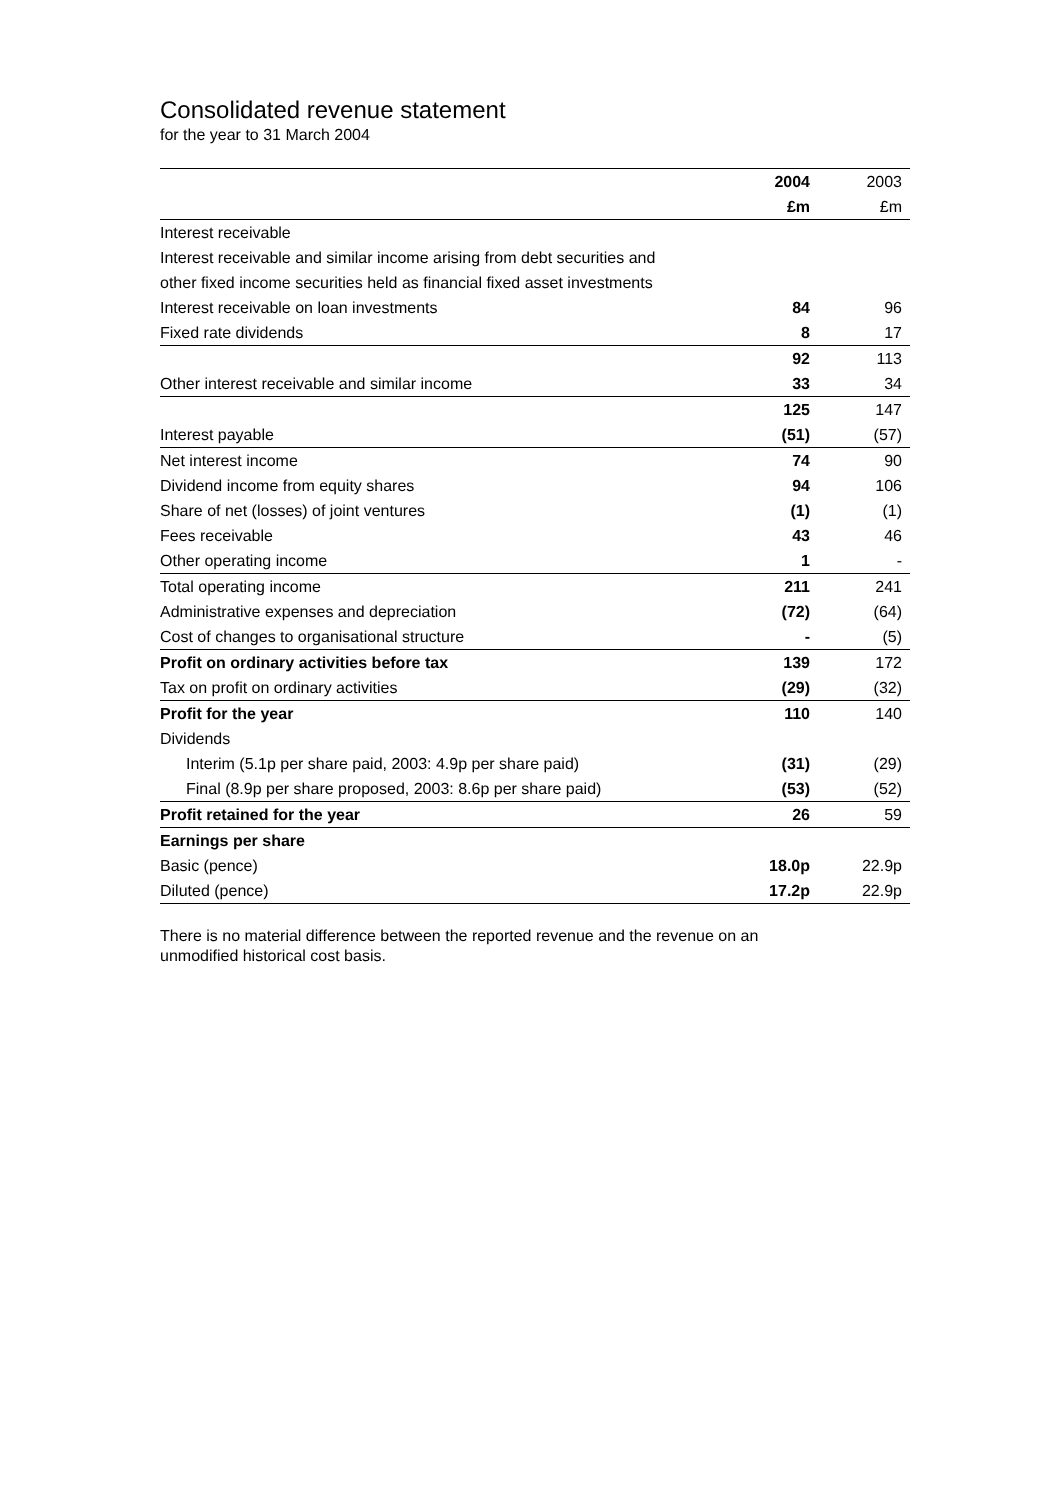Consolidated revenue statement
for the year to 31 March 2004
| | 2004 | 2003 |
| | £m | £m |
| Interest receivable | | |
| Interest receivable and similar income arising from debt securities and | | |
| other fixed income securities held as financial fixed asset investments | | |
| Interest receivable on loan investments | 84 | 96 |
| Fixed rate dividends | 8 | 17 |
| | 92 | 113 |
| Other interest receivable and similar income | 33 | 34 |
| | 125 | 147 |
| Interest payable | (51) | (57) |
| Net interest income | 74 | 90 |
| Dividend income from equity shares | 94 | 106 |
| Share of net (losses) of joint ventures | (1) | (1) |
| Fees receivable | 43 | 46 |
| Other operating income | 1 | - |
| Total operating income | 211 | 241 |
| Administrative expenses and depreciation | (72) | (64) |
| Cost of changes to organisational structure | - | (5) |
| Profit on ordinary activities before tax | 139 | 172 |
| Tax on profit on ordinary activities | (29) | (32) |
| Profit for the year | 110 | 140 |
| Dividends | | |
| Interim (5.1p per share paid, 2003: 4.9p per share paid) | (31) | (29) |
| Final (8.9p per share proposed, 2003: 8.6p per share paid) | (53) | (52) |
| Profit retained for the year | 26 | 59 |
| Earnings per share | | |
| Basic (pence) | 18.0p | 22.9p |
| Diluted (pence) | 17.2p | 22.9p |
There is no material difference between the reported revenue and the revenue on an
unmodified historical cost basis.